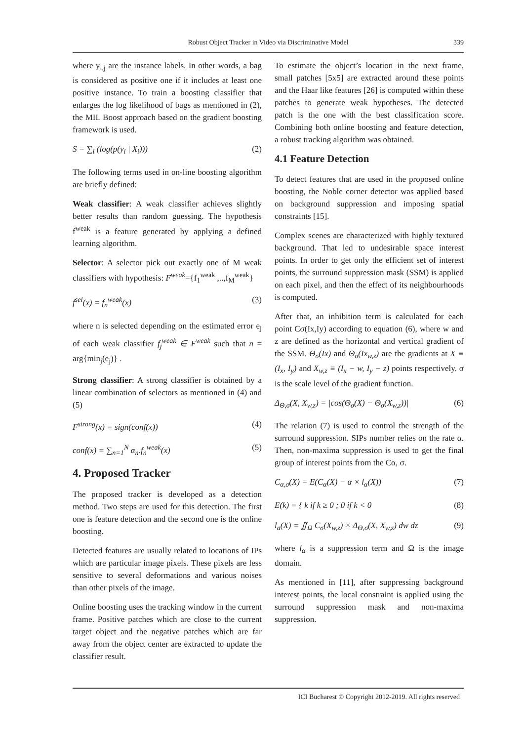Robust Object Tracker in Video via Discriminative Model 339
where y<sub>i,j</sub> are the instance labels. In other words, a bag is considered as positive one if it includes at least one positive instance. To train a boosting classifier that enlarges the log likelihood of bags as mentioned in (2), the MIL Boost approach based on the gradient boosting framework is used.
S = ∑<sub>i</sub> (log(p(y<sub>i</sub> | X<sub>i</sub>))) (2)
The following terms used in on-line boosting algorithm are briefly defined:
Weak classifier: A weak classifier achieves slightly better results than random guessing. The hypothesis f<sup>weak</sup> is a feature generated by applying a defined learning algorithm.
Selector: A selector pick out exactly one of M weak classifiers with hypothesis: F<sup>weak</sup>={f<sub>1</sub><sup>weak</sup> ,..,f<sub>M</sub><sup>weak</sup>}
f<sup>sel</sup>(x) = f<sub>n</sub><sup>weak</sup>(x) (3)
where n is selected depending on the estimated error e<sub>j</sub> of each weak classifier f<sub>j</sub><sup>weak</sup> ∈ F<sup>weak</sup> such that n = arg{min<sub>j</sub>(e<sub>j</sub>)} .
Strong classifier: A strong classifier is obtained by a linear combination of selectors as mentioned in (4) and (5)
F<sup>strong</sup>(x) = sign(conf(x)) (4)
conf(x) = ∑<sub>n=1</sub><sup>N</sup> α<sub>n</sub>.f<sub>n</sub><sup>weak</sup>(x) (5)
4. Proposed Tracker
The proposed tracker is developed as a detection method. Two steps are used for this detection. The first one is feature detection and the second one is the online boosting.
Detected features are usually related to locations of IPs which are particular image pixels. These pixels are less sensitive to several deformations and various noises than other pixels of the image.
Online boosting uses the tracking window in the current frame. Positive patches which are close to the current target object and the negative patches which are far away from the object center are extracted to update the classifier result.
To estimate the object’s location in the next frame, small patches [5x5] are extracted around these points and the Haar like features [26] is computed within these patches to generate weak hypotheses. The detected patch is the one with the best classification score. Combining both online boosting and feature detection, a robust tracking algorithm was obtained.
4.1 Feature Detection
To detect features that are used in the proposed online boosting, the Noble corner detector was applied based on background suppression and imposing spatial constraints [15].
Complex scenes are characterized with highly textured background. That led to undesirable space interest points. In order to get only the efficient set of interest points, the surround suppression mask (SSM) is applied on each pixel, and then the effect of its neighbourhoods is computed.
After that, an inhibition term is calculated for each point Cσ(Ix,Iy) according to equation (6), where w and z are defined as the horizontal and vertical gradient of the SSM. Θ<sub>σ</sub>(Ix) and Θ<sub>σ</sub>(Ix<sub>w,z</sub>) are the gradients at X ≡ (I<sub>x</sub>, I<sub>y</sub>) and X<sub>w,z</sub> ≡ (I<sub>x</sub> − w, I<sub>y</sub> − z) points respectively. σ is the scale level of the gradient function.
Δ<sub>Θ,σ</sub>(X, X<sub>w,z</sub>) = |cos(Θ<sub>σ</sub>(X) − Θ<sub>σ</sub>(X<sub>w,z</sub>))| (6)
The relation (7) is used to control the strength of the surround suppression. SIPs number relies on the rate α. Then, non-maxima suppression is used to get the final group of interest points from the Cα, σ.
C<sub>α,σ</sub>(X) = E(C<sub>α</sub>(X) − α × l<sub>α</sub>(X)) (7)
E(k) = { k if k ≥ 0 ; 0 if k < 0 (8)
l<sub>a</sub>(X) = ∬<sub>Ω</sub> C<sub>σ</sub>(X<sub>w,z</sub>) × Δ<sub>Θ,σ</sub>(X, X<sub>w,z</sub>) dw dz (9)
where l<sub>α</sub> is a suppression term and Ω is the image domain.
As mentioned in [11], after suppressing background interest points, the local constraint is applied using the surround suppression mask and non-maxima suppression.
ICI Bucharest © Copyright 2012-2019. All rights reserved